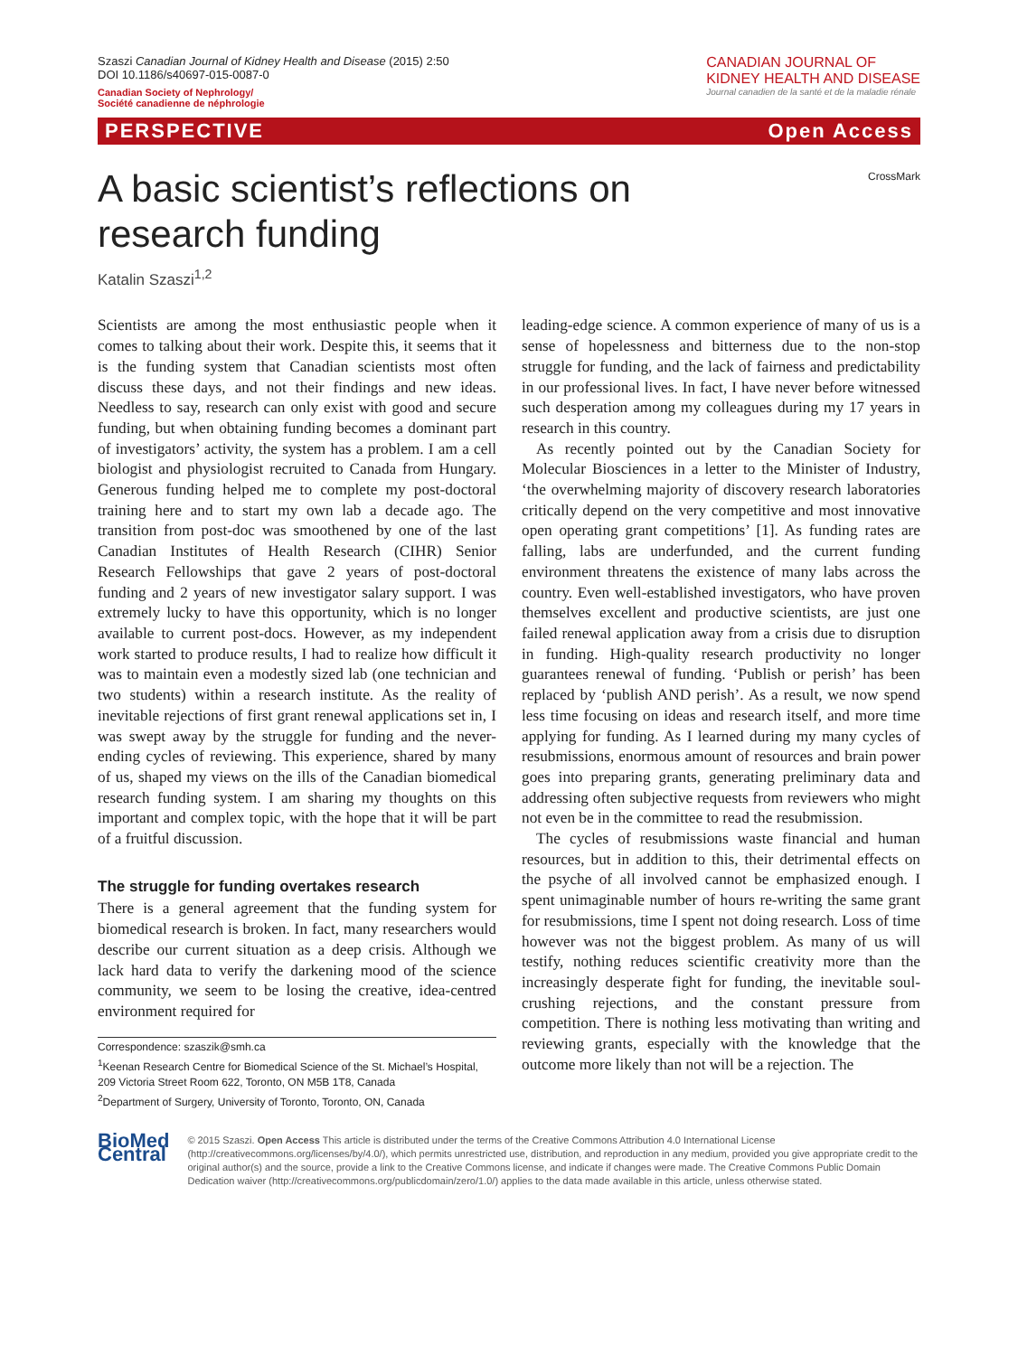Szaszi Canadian Journal of Kidney Health and Disease (2015) 2:50
DOI 10.1186/s40697-015-0087-0
Canadian Society of Nephrology/
Société canadienne de néphrologie
CANADIAN JOURNAL OF
KIDNEY HEALTH AND DISEASE
Journal canadien de la santé et de la maladie rénale
PERSPECTIVE Open Access
CrossMark
A basic scientist’s reflections on research funding
Katalin Szaszi<sup>1,2</sup>
Scientists are among the most enthusiastic people when it comes to talking about their work. Despite this, it seems that it is the funding system that Canadian scientists most often discuss these days, and not their findings and new ideas. Needless to say, research can only exist with good and secure funding, but when obtaining funding becomes a dominant part of investigators’ activity, the system has a problem. I am a cell biologist and physiologist recruited to Canada from Hungary. Generous funding helped me to complete my post-doctoral training here and to start my own lab a decade ago. The transition from post-doc was smoothened by one of the last Canadian Institutes of Health Research (CIHR) Senior Research Fellowships that gave 2 years of post-doctoral funding and 2 years of new investigator salary support. I was extremely lucky to have this opportunity, which is no longer available to current post-docs. However, as my independent work started to produce results, I had to realize how difficult it was to maintain even a modestly sized lab (one technician and two students) within a research institute. As the reality of inevitable rejections of first grant renewal applications set in, I was swept away by the struggle for funding and the never-ending cycles of reviewing. This experience, shared by many of us, shaped my views on the ills of the Canadian biomedical research funding system. I am sharing my thoughts on this important and complex topic, with the hope that it will be part of a fruitful discussion.
The struggle for funding overtakes research
There is a general agreement that the funding system for biomedical research is broken. In fact, many researchers would describe our current situation as a deep crisis. Although we lack hard data to verify the darkening mood of the science community, we seem to be losing the creative, idea-centred environment required for
Correspondence: szaszik@smh.ca
<sup>1</sup> Keenan Research Centre for Biomedical Science of the St. Michael’s Hospital, 209 Victoria Street Room 622, Toronto, ON M5B 1T8, Canada
<sup>2</sup> Department of Surgery, University of Toronto, Toronto, ON, Canada
leading-edge science. A common experience of many of us is a sense of hopelessness and bitterness due to the non-stop struggle for funding, and the lack of fairness and predictability in our professional lives. In fact, I have never before witnessed such desperation among my colleagues during my 17 years in research in this country.
As recently pointed out by the Canadian Society for Molecular Biosciences in a letter to the Minister of Industry, ‘the overwhelming majority of discovery research laboratories critically depend on the very competitive and most innovative open operating grant competitions’ [1]. As funding rates are falling, labs are underfunded, and the current funding environment threatens the existence of many labs across the country. Even well-established investigators, who have proven themselves excellent and productive scientists, are just one failed renewal application away from a crisis due to disruption in funding. High-quality research productivity no longer guarantees renewal of funding. ‘Publish or perish’ has been replaced by ‘publish AND perish’. As a result, we now spend less time focusing on ideas and research itself, and more time applying for funding. As I learned during my many cycles of resubmissions, enormous amount of resources and brain power goes into preparing grants, generating preliminary data and addressing often subjective requests from reviewers who might not even be in the committee to read the resubmission.
The cycles of resubmissions waste financial and human resources, but in addition to this, their detrimental effects on the psyche of all involved cannot be emphasized enough. I spent unimaginable number of hours re-writing the same grant for resubmissions, time I spent not doing research. Loss of time however was not the biggest problem. As many of us will testify, nothing reduces scientific creativity more than the increasingly desperate fight for funding, the inevitable soul-crushing rejections, and the constant pressure from competition. There is nothing less motivating than writing and reviewing grants, especially with the knowledge that the outcome more likely than not will be a rejection. The
BioMed Central
© 2015 Szaszi. Open Access This article is distributed under the terms of the Creative Commons Attribution 4.0 International License (http://creativecommons.org/licenses/by/4.0/), which permits unrestricted use, distribution, and reproduction in any medium, provided you give appropriate credit to the original author(s) and the source, provide a link to the Creative Commons license, and indicate if changes were made. The Creative Commons Public Domain Dedication waiver (http://creativecommons.org/publicdomain/zero/1.0/) applies to the data made available in this article, unless otherwise stated.